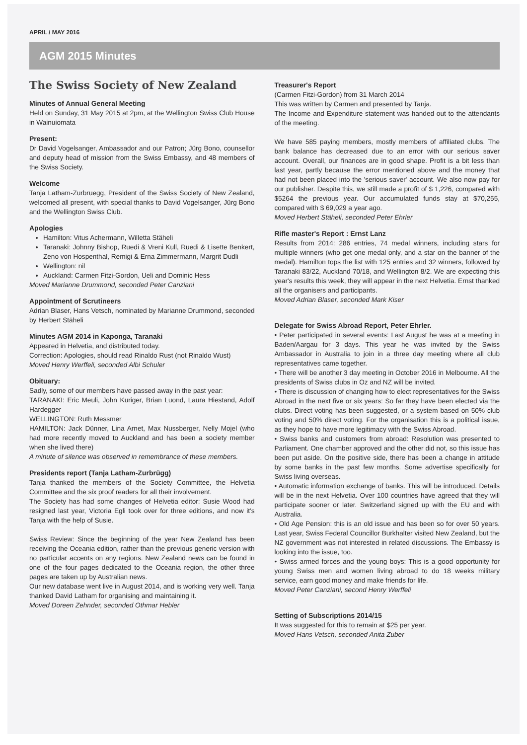APRIL / MAY 2016
AGM 2015 Minutes
The Swiss Society of New Zealand
Minutes of Annual General Meeting
Held on Sunday, 31 May 2015 at 2pm, at the Wellington Swiss Club House in Wainuiomata
Present:
Dr David Vogelsanger, Ambassador and our Patron; Jürg Bono, counsellor and deputy head of mission from the Swiss Embassy, and 48 members of the Swiss Society.
Welcome
Tanja Latham-Zurbruegg, President of the Swiss Society of New Zealand, welcomed all present, with special thanks to David Vogelsanger, Jürg Bono and the Wellington Swiss Club.
Apologies
Hamilton: Vitus Achermann, Willetta Stäheli
Taranaki: Johnny Bishop, Ruedi & Vreni Kull, Ruedi & Lisette Benkert, Zeno von Hospenthal, Remigi & Erna Zimmermann, Margrit Dudli
Wellington: nil
Auckland: Carmen Fitzi-Gordon, Ueli and Dominic Hess
Moved Marianne Drummond, seconded Peter Canziani
Appointment of Scrutineers
Adrian Blaser, Hans Vetsch, nominated by Marianne Drummond, seconded by Herbert Stäheli
Minutes AGM 2014 in Kaponga, Taranaki
Appeared in Helvetia, and distributed today.
Correction: Apologies, should read Rinaldo Rust (not Rinaldo Wust)
Moved Henry Werffeli, seconded Albi Schuler
Obituary:
Sadly, some of our members have passed away in the past year:
TARANAKI: Eric Meuli, John Kuriger, Brian Luond, Laura Hiestand, Adolf Hardegger
WELLINGTON: Ruth Messmer
HAMILTON: Jack Dünner, Lina Arnet, Max Nussberger, Nelly Mojel (who had more recently moved to Auckland and has been a society member when she lived there)
A minute of silence was observed in remembrance of these members.
Presidents report (Tanja Latham-Zurbrügg)
Tanja thanked the members of the Society Committee, the Helvetia Committee and the six proof readers for all their involvement.
The Society has had some changes of Helvetia editor: Susie Wood had resigned last year, Victoria Egli took over for three editions, and now it's Tanja with the help of Susie.
Swiss Review: Since the beginning of the year New Zealand has been receiving the Oceania edition, rather than the previous generic version with no particular accents on any regions. New Zealand news can be found in one of the four pages dedicated to the Oceania region, the other three pages are taken up by Australian news.
Our new database went live in August 2014, and is working very well. Tanja thanked David Latham for organising and maintaining it.
Moved Doreen Zehnder, seconded Othmar Hebler
Treasurer's Report
(Carmen Fitzi-Gordon) from 31 March 2014
This was written by Carmen and presented by Tanja.
The Income and Expenditure statement was handed out to the attendants of the meeting.
We have 585 paying members, mostly members of affiliated clubs. The bank balance has decreased due to an error with our serious saver account. Overall, our finances are in good shape. Profit is a bit less than last year, partly because the error mentioned above and the money that had not been placed into the 'serious saver' account. We also now pay for our publisher. Despite this, we still made a profit of $ 1,226, compared with $5264 the previous year. Our accumulated funds stay at $70,255, compared with $ 69,029 a year ago.
Moved Herbert Stäheli, seconded Peter Ehrler
Rifle master's Report : Ernst Lanz
Results from 2014: 286 entries, 74 medal winners, including stars for multiple winners (who get one medal only, and a star on the banner of the medal). Hamilton tops the list with 125 entries and 32 winners, followed by Taranaki 83/22, Auckland 70/18, and Wellington 8/2. We are expecting this year's results this week, they will appear in the next Helvetia. Ernst thanked all the organisers and participants.
Moved Adrian Blaser, seconded Mark Kiser
Delegate for Swiss Abroad Report, Peter Ehrler.
• Peter participated in several events: Last August he was at a meeting in Baden/Aargau for 3 days. This year he was invited by the Swiss Ambassador in Australia to join in a three day meeting where all club representatives came together.
• There will be another 3 day meeting in October 2016 in Melbourne. All the presidents of Swiss clubs in Oz and NZ will be invited.
• There is discussion of changing how to elect representatives for the Swiss Abroad in the next five or six years: So far they have been elected via the clubs. Direct voting has been suggested, or a system based on 50% club voting and 50% direct voting. For the organisation this is a political issue, as they hope to have more legitimacy with the Swiss Abroad.
• Swiss banks and customers from abroad: Resolution was presented to Parliament. One chamber approved and the other did not, so this issue has been put aside. On the positive side, there has been a change in attitude by some banks in the past few months. Some advertise specifically for Swiss living overseas.
• Automatic information exchange of banks. This will be introduced. Details will be in the next Helvetia. Over 100 countries have agreed that they will participate sooner or later. Switzerland signed up with the EU and with Australia.
• Old Age Pension: this is an old issue and has been so for over 50 years. Last year, Swiss Federal Councillor Burkhalter visited New Zealand, but the NZ government was not interested in related discussions. The Embassy is looking into the issue, too.
• Swiss armed forces and the young boys: This is a good opportunity for young Swiss men and women living abroad to do 18 weeks military service, earn good money and make friends for life.
Moved Peter Canziani, second Henry Werffeli
Setting of Subscriptions 2014/15
It was suggested for this to remain at $25 per year.
Moved Hans Vetsch, seconded Anita Zuber